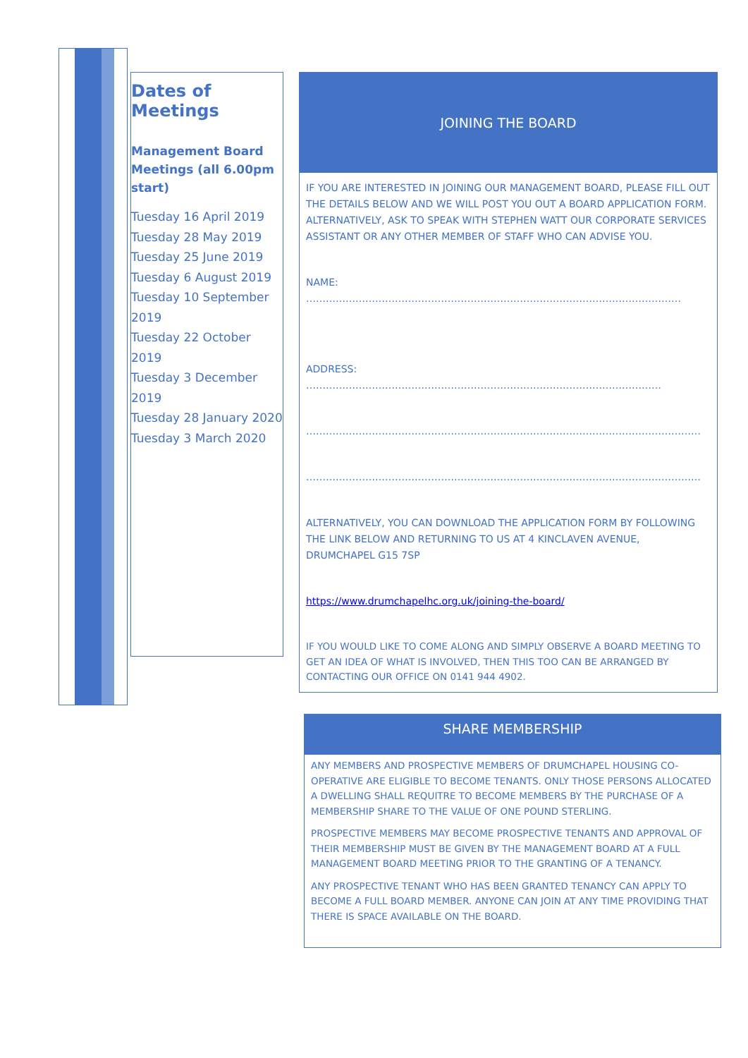Dates of Meetings
Management Board Meetings (all 6.00pm start)
Tuesday 16 April 2019
Tuesday 28 May 2019
Tuesday 25 June 2019
Tuesday 6 August 2019
Tuesday 10 September 2019
Tuesday 22 October 2019
Tuesday 3 December 2019
Tuesday 28 January 2020
Tuesday 3 March 2020
JOINING THE BOARD
IF YOU ARE INTERESTED IN JOINING OUR MANAGEMENT BOARD, PLEASE FILL OUT THE DETAILS BELOW AND WE WILL POST YOU OUT A BOARD APPLICATION FORM. ALTERNATIVELY, ASK TO SPEAK WITH STEPHEN WATT OUR CORPORATE SERVICES ASSISTANT OR ANY OTHER MEMBER OF STAFF WHO CAN ADVISE YOU.
NAME: ……………………………………………………………………………………………………
ADDRESS: ………………………………………………………………………………………………
…………………………………………………………………………………………………………
…………………………………………………………………………………………………………
ALTERNATIVELY, YOU CAN DOWNLOAD THE APPLICATION FORM BY FOLLOWING THE LINK BELOW AND RETURNING TO US AT 4 KINCLAVEN AVENUE, DRUMCHAPEL G15 7SP
https://www.drumchapelhc.org.uk/joining-the-board/
IF YOU WOULD LIKE TO COME ALONG AND SIMPLY OBSERVE A BOARD MEETING TO GET AN IDEA OF WHAT IS INVOLVED, THEN THIS TOO CAN BE ARRANGED BY CONTACTING OUR OFFICE ON 0141 944 4902.
SHARE MEMBERSHIP
ANY MEMBERS AND PROSPECTIVE MEMBERS OF DRUMCHAPEL HOUSING CO-OPERATIVE ARE ELIGIBLE TO BECOME TENANTS. ONLY THOSE PERSONS ALLOCATED A DWELLING SHALL REQUITRE TO BECOME MEMBERS BY THE PURCHASE OF A MEMBERSHIP SHARE TO THE VALUE OF ONE POUND STERLING.
PROSPECTIVE MEMBERS MAY BECOME PROSPECTIVE TENANTS AND APPROVAL OF THEIR MEMBERSHIP MUST BE GIVEN BY THE MANAGEMENT BOARD AT A FULL MANAGEMENT BOARD MEETING PRIOR TO THE GRANTING OF A TENANCY.
ANY PROSPECTIVE TENANT WHO HAS BEEN GRANTED TENANCY CAN APPLY TO BECOME A FULL BOARD MEMBER. ANYONE CAN JOIN AT ANY TIME PROVIDING THAT THERE IS SPACE AVAILABLE ON THE BOARD.